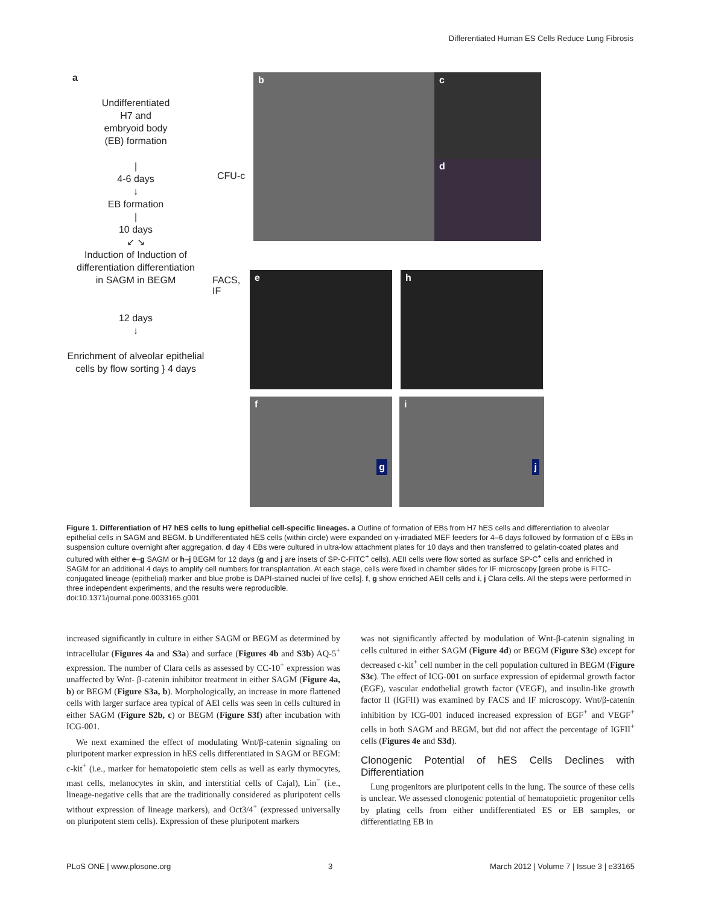Differentiated Human ES Cells Reduce Lung Fibrosis
a
Undifferentiated
H7 and
embryoid body
(EB) formation
|
4-6 days
↓
EB formation
|
10 days
↙ ↘
Induction of Induction of
differentiation differentiation
in SAGM in BEGM
12 days
↓
Enrichment of alveolar epithelial cells by flow sorting } 4 days
CFU-c
FACS,
IF
b c
d
e h
f g i j
Figure 1. Differentiation of H7 hES cells to lung epithelial cell-specific lineages. a Outline of formation of EBs from H7 hES cells and differentiation to alveolar epithelial cells in SAGM and BEGM. b Undifferentiated hES cells (within circle) were expanded on γ-irradiated MEF feeders for 4–6 days followed by formation of c EBs in suspension culture overnight after aggregation. d day 4 EBs were cultured in ultra-low attachment plates for 10 days and then transferred to gelatin-coated plates and cultured with either e–g SAGM or h–j BEGM for 12 days (g and j are insets of SP-C-FITC<sup>+</sup> cells). AEII cells were flow sorted as surface SP-C<sup>+</sup> cells and enriched in SAGM for an additional 4 days to amplify cell numbers for transplantation. At each stage, cells were fixed in chamber slides for IF microscopy [green probe is FITC-conjugated lineage (epithelial) marker and blue probe is DAPI-stained nuclei of live cells]. f, g show enriched AEII cells and i, j Clara cells. All the steps were performed in three independent experiments, and the results were reproducible.
doi:10.1371/journal.pone.0033165.g001
increased significantly in culture in either SAGM or BEGM as determined by intracellular (Figures 4a and S3a) and surface (Figures 4b and S3b) AQ-5<sup>+</sup> expression. The number of Clara cells as assessed by CC-10<sup>+</sup> expression was unaffected by Wnt- β-catenin inhibitor treatment in either SAGM (Figure 4a, b) or BEGM (Figure S3a, b). Morphologically, an increase in more flattened cells with larger surface area typical of AEI cells was seen in cells cultured in either SAGM (Figure S2b, c) or BEGM (Figure S3f) after incubation with ICG-001.
We next examined the effect of modulating Wnt/β-catenin signaling on pluripotent marker expression in hES cells differentiated in SAGM or BEGM: c-kit<sup>+</sup> (i.e., marker for hematopoietic stem cells as well as early thymocytes, mast cells, melanocytes in skin, and interstitial cells of Cajal), Lin<sup>−</sup> (i.e., lineage-negative cells that are the traditionally considered as pluripotent cells without expression of lineage markers), and Oct3/4<sup>+</sup> (expressed universally on pluripotent stem cells). Expression of these pluripotent markers
was not significantly affected by modulation of Wnt-β-catenin signaling in cells cultured in either SAGM (Figure 4d) or BEGM (Figure S3c) except for decreased c-kit<sup>+</sup> cell number in the cell population cultured in BEGM (Figure S3c). The effect of ICG-001 on surface expression of epidermal growth factor (EGF), vascular endothelial growth factor (VEGF), and insulin-like growth factor II (IGFII) was examined by FACS and IF microscopy. Wnt/β-catenin inhibition by ICG-001 induced increased expression of EGF<sup>+</sup> and VEGF<sup>+</sup> cells in both SAGM and BEGM, but did not affect the percentage of IGFII<sup>+</sup> cells (Figures 4e and S3d).
Clonogenic Potential of hES Cells Declines with Differentiation
Lung progenitors are pluripotent cells in the lung. The source of these cells is unclear. We assessed clonogenic potential of hematopoietic progenitor cells by plating cells from either undifferentiated ES or EB samples, or differentiating EB in
PLoS ONE | www.plosone.org 3 March 2012 | Volume 7 | Issue 3 | e33165